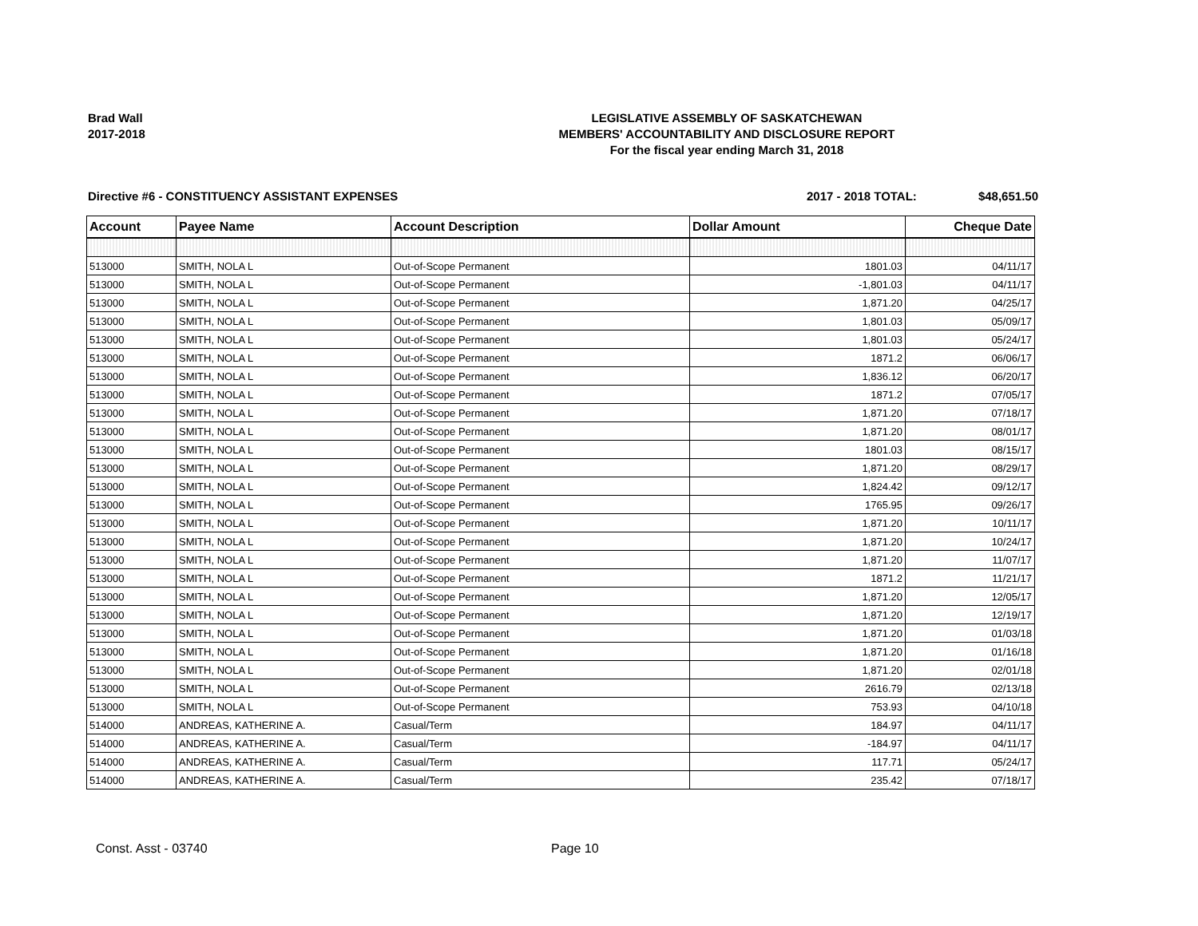Brad Wall
2017-2018
LEGISLATIVE ASSEMBLY OF SASKATCHEWAN
MEMBERS' ACCOUNTABILITY AND DISCLOSURE REPORT
For the fiscal year ending March 31, 2018
Directive #6 - CONSTITUENCY ASSISTANT EXPENSES 2017 - 2018 TOTAL: $48,651.50
| Account | Payee Name | Account Description | Dollar Amount | Cheque Date |
| --- | --- | --- | --- | --- |
| 513000 | SMITH, NOLA L | Out-of-Scope Permanent | 1801.03 | 04/11/17 |
| 513000 | SMITH, NOLA L | Out-of-Scope Permanent | -1,801.03 | 04/11/17 |
| 513000 | SMITH, NOLA L | Out-of-Scope Permanent | 1,871.20 | 04/25/17 |
| 513000 | SMITH, NOLA L | Out-of-Scope Permanent | 1,801.03 | 05/09/17 |
| 513000 | SMITH, NOLA L | Out-of-Scope Permanent | 1,801.03 | 05/24/17 |
| 513000 | SMITH, NOLA L | Out-of-Scope Permanent | 1871.2 | 06/06/17 |
| 513000 | SMITH, NOLA L | Out-of-Scope Permanent | 1,836.12 | 06/20/17 |
| 513000 | SMITH, NOLA L | Out-of-Scope Permanent | 1871.2 | 07/05/17 |
| 513000 | SMITH, NOLA L | Out-of-Scope Permanent | 1,871.20 | 07/18/17 |
| 513000 | SMITH, NOLA L | Out-of-Scope Permanent | 1,871.20 | 08/01/17 |
| 513000 | SMITH, NOLA L | Out-of-Scope Permanent | 1801.03 | 08/15/17 |
| 513000 | SMITH, NOLA L | Out-of-Scope Permanent | 1,871.20 | 08/29/17 |
| 513000 | SMITH, NOLA L | Out-of-Scope Permanent | 1,824.42 | 09/12/17 |
| 513000 | SMITH, NOLA L | Out-of-Scope Permanent | 1765.95 | 09/26/17 |
| 513000 | SMITH, NOLA L | Out-of-Scope Permanent | 1,871.20 | 10/11/17 |
| 513000 | SMITH, NOLA L | Out-of-Scope Permanent | 1,871.20 | 10/24/17 |
| 513000 | SMITH, NOLA L | Out-of-Scope Permanent | 1,871.20 | 11/07/17 |
| 513000 | SMITH, NOLA L | Out-of-Scope Permanent | 1871.2 | 11/21/17 |
| 513000 | SMITH, NOLA L | Out-of-Scope Permanent | 1,871.20 | 12/05/17 |
| 513000 | SMITH, NOLA L | Out-of-Scope Permanent | 1,871.20 | 12/19/17 |
| 513000 | SMITH, NOLA L | Out-of-Scope Permanent | 1,871.20 | 01/03/18 |
| 513000 | SMITH, NOLA L | Out-of-Scope Permanent | 1,871.20 | 01/16/18 |
| 513000 | SMITH, NOLA L | Out-of-Scope Permanent | 1,871.20 | 02/01/18 |
| 513000 | SMITH, NOLA L | Out-of-Scope Permanent | 2616.79 | 02/13/18 |
| 513000 | SMITH, NOLA L | Out-of-Scope Permanent | 753.93 | 04/10/18 |
| 514000 | ANDREAS, KATHERINE A. | Casual/Term | 184.97 | 04/11/17 |
| 514000 | ANDREAS, KATHERINE A. | Casual/Term | -184.97 | 04/11/17 |
| 514000 | ANDREAS, KATHERINE A. | Casual/Term | 117.71 | 05/24/17 |
| 514000 | ANDREAS, KATHERINE A. | Casual/Term | 235.42 | 07/18/17 |
Const. Asst - 03740 Page 10